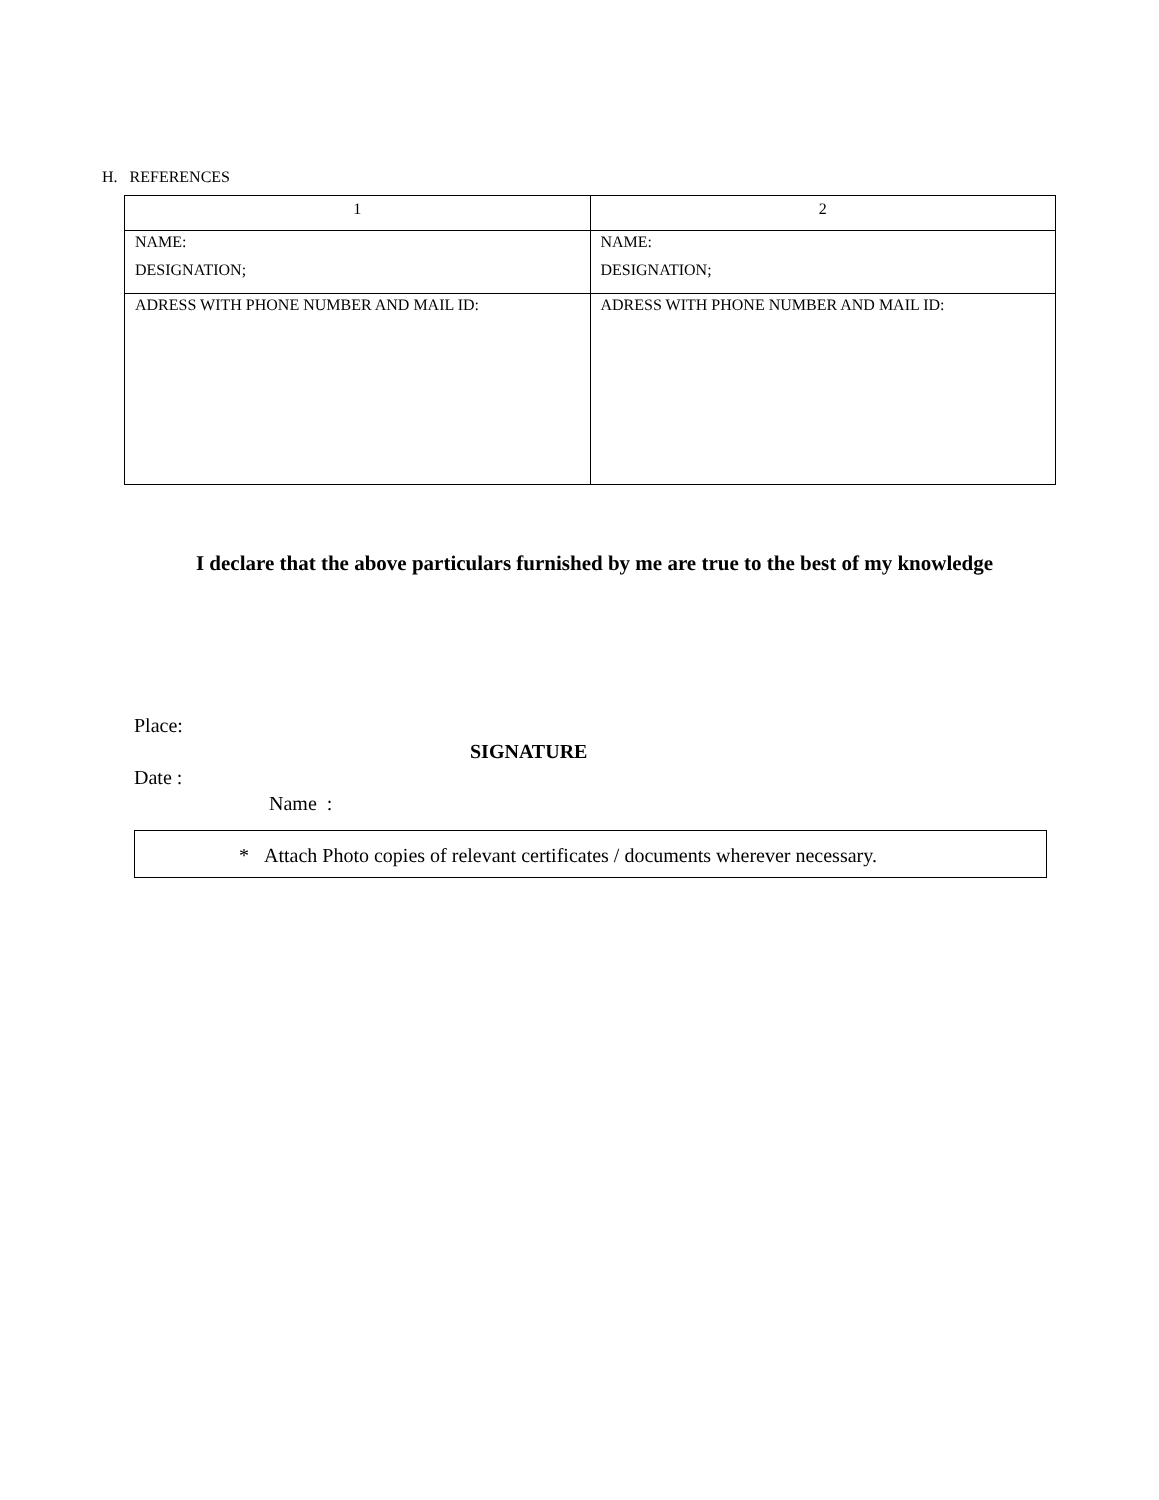H. REFERENCES
| 1 | 2 |
| --- | --- |
| NAME: DESIGNATION; | NAME: DESIGNATION; |
| ADRESS WITH PHONE NUMBER AND MAIL ID: | ADRESS WITH PHONE NUMBER AND MAIL ID: |
I declare that the above particulars furnished by me are true to the best of my knowledge
Place:
SIGNATURE
Date :
Name :
* Attach Photo copies of relevant certificates / documents wherever necessary.